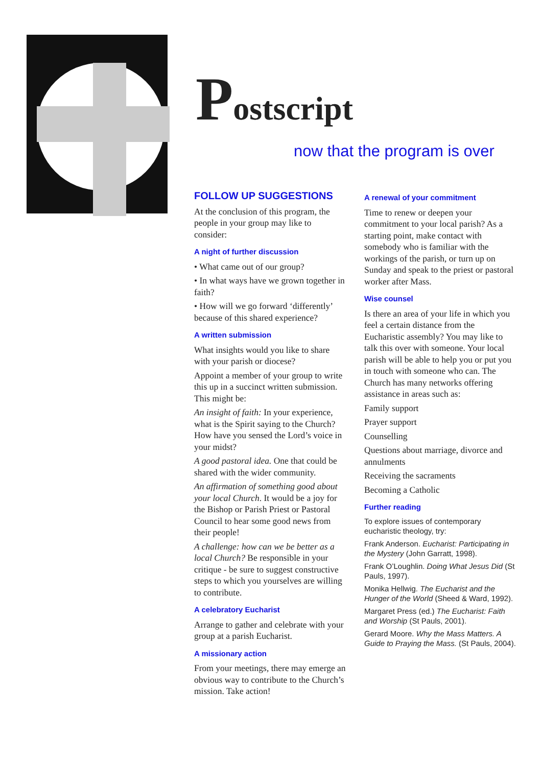Postscript
now that the program is over
FOLLOW UP SUGGESTIONS
At the conclusion of this program, the people in your group may like to consider:
A night of further discussion
• What came out of our group?
• In what ways have we grown together in faith?
• How will we go forward ‘differently’ because of this shared experience?
A written submission
What insights would you like to share with your parish or diocese?
Appoint a member of your group to write this up in a succinct written submission. This might be:
An insight of faith: In your experience, what is the Spirit saying to the Church? How have you sensed the Lord’s voice in your midst?
A good pastoral idea. One that could be shared with the wider community.
An affirmation of something good about your local Church. It would be a joy for the Bishop or Parish Priest or Pastoral Council to hear some good news from their people!
A challenge: how can we be better as a local Church? Be responsible in your critique - be sure to suggest constructive steps to which you yourselves are willing to contribute.
A celebratory Eucharist
Arrange to gather and celebrate with your group at a parish Eucharist.
A missionary action
From your meetings, there may emerge an obvious way to contribute to the Church’s mission. Take action!
A renewal of your commitment
Time to renew or deepen your commitment to your local parish? As a starting point, make contact with somebody who is familiar with the workings of the parish, or turn up on Sunday and speak to the priest or pastoral worker after Mass.
Wise counsel
Is there an area of your life in which you feel a certain distance from the Eucharistic assembly? You may like to talk this over with someone. Your local parish will be able to help you or put you in touch with someone who can. The Church has many networks offering assistance in areas such as:
Family support
Prayer support
Counselling
Questions about marriage, divorce and annulments
Receiving the sacraments
Becoming a Catholic
Further reading
To explore issues of contemporary eucharistic theology, try:
Frank Anderson. Eucharist: Participating in the Mystery (John Garratt, 1998).
Frank O’Loughlin. Doing What Jesus Did (St Pauls, 1997).
Monika Hellwig. The Eucharist and the Hunger of the World (Sheed & Ward, 1992).
Margaret Press (ed.) The Eucharist: Faith and Worship (St Pauls, 2001).
Gerard Moore. Why the Mass Matters. A Guide to Praying the Mass. (St Pauls, 2004).